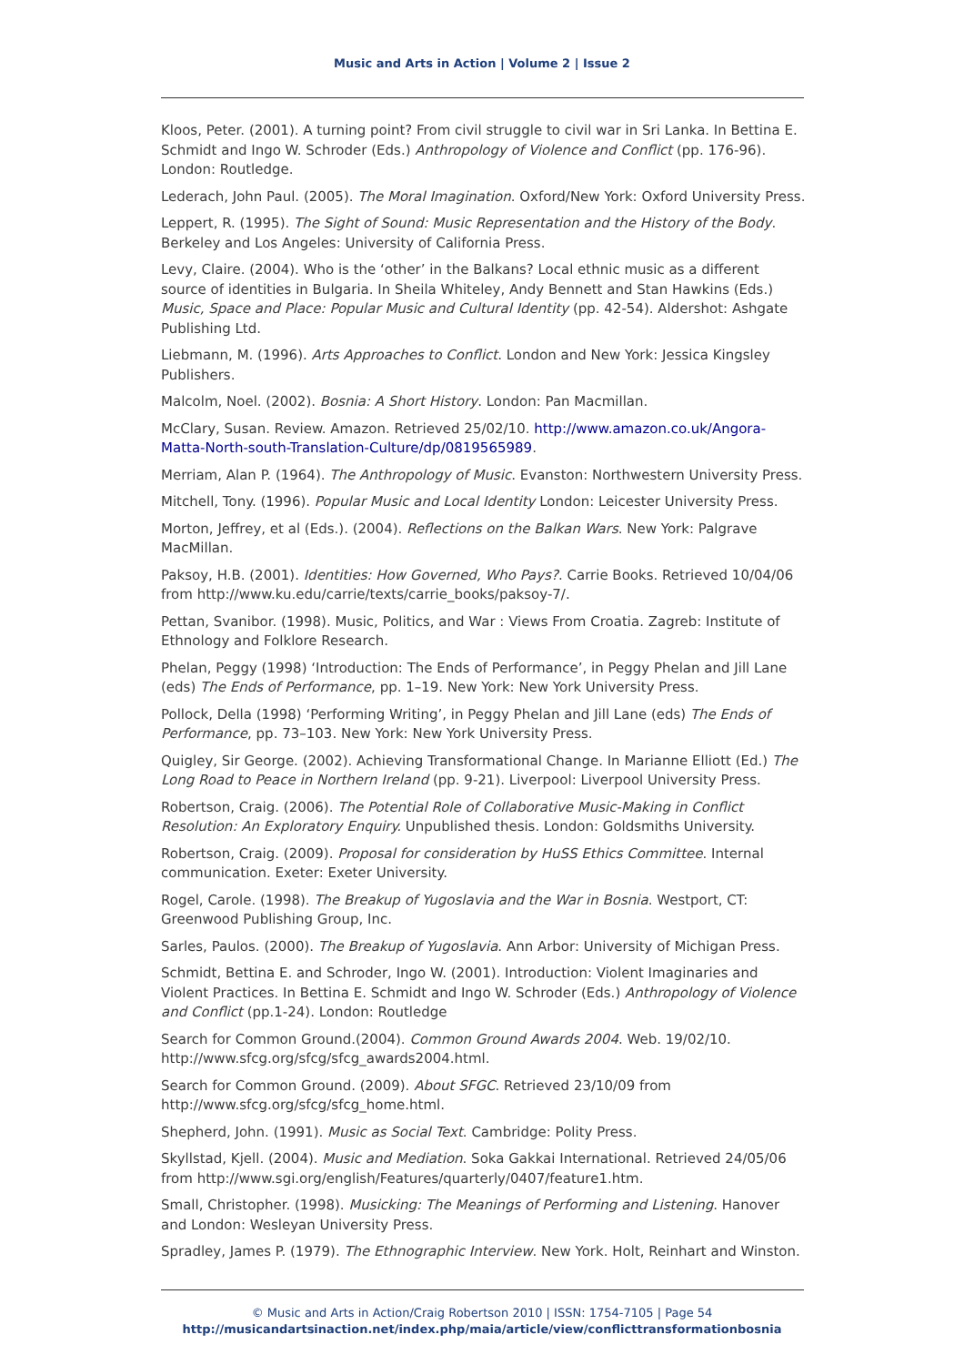Music and Arts in Action | Volume 2 | Issue 2
Kloos, Peter. (2001). A turning point? From civil struggle to civil war in Sri Lanka. In Bettina E. Schmidt and Ingo W. Schroder (Eds.) Anthropology of Violence and Conflict (pp. 176-96). London: Routledge.
Lederach, John Paul. (2005). The Moral Imagination. Oxford/New York: Oxford University Press.
Leppert, R. (1995). The Sight of Sound: Music Representation and the History of the Body. Berkeley and Los Angeles: University of California Press.
Levy, Claire. (2004). Who is the ‘other’ in the Balkans? Local ethnic music as a different source of identities in Bulgaria. In Sheila Whiteley, Andy Bennett and Stan Hawkins (Eds.) Music, Space and Place: Popular Music and Cultural Identity (pp. 42-54). Aldershot: Ashgate Publishing Ltd.
Liebmann, M. (1996). Arts Approaches to Conflict. London and New York: Jessica Kingsley Publishers.
Malcolm, Noel. (2002). Bosnia: A Short History. London: Pan Macmillan.
McClary, Susan. Review. Amazon. Retrieved 25/02/10. http://www.amazon.co.uk/Angora-Matta-North-south-Translation-Culture/dp/0819565989.
Merriam, Alan P. (1964). The Anthropology of Music. Evanston: Northwestern University Press.
Mitchell, Tony. (1996). Popular Music and Local Identity London: Leicester University Press.
Morton, Jeffrey, et al (Eds.). (2004). Reflections on the Balkan Wars. New York: Palgrave MacMillan.
Paksoy, H.B. (2001). Identities: How Governed, Who Pays?. Carrie Books. Retrieved 10/04/06 from http://www.ku.edu/carrie/texts/carrie_books/paksoy-7/.
Pettan, Svanibor. (1998). Music, Politics, and War : Views From Croatia. Zagreb: Institute of Ethnology and Folklore Research.
Phelan, Peggy (1998) ‘Introduction: The Ends of Performance’, in Peggy Phelan and Jill Lane (eds) The Ends of Performance, pp. 1–19. New York: New York University Press.
Pollock, Della (1998) ‘Performing Writing’, in Peggy Phelan and Jill Lane (eds) The Ends of Performance, pp. 73–103. New York: New York University Press.
Quigley, Sir George. (2002). Achieving Transformational Change. In Marianne Elliott (Ed.) The Long Road to Peace in Northern Ireland (pp. 9-21). Liverpool: Liverpool University Press.
Robertson, Craig. (2006). The Potential Role of Collaborative Music-Making in Conflict Resolution: An Exploratory Enquiry. Unpublished thesis. London: Goldsmiths University.
Robertson, Craig. (2009). Proposal for consideration by HuSS Ethics Committee. Internal communication. Exeter: Exeter University.
Rogel, Carole. (1998). The Breakup of Yugoslavia and the War in Bosnia. Westport, CT: Greenwood Publishing Group, Inc.
Sarles, Paulos. (2000). The Breakup of Yugoslavia. Ann Arbor: University of Michigan Press.
Schmidt, Bettina E. and Schroder, Ingo W. (2001). Introduction: Violent Imaginaries and Violent Practices. In Bettina E. Schmidt and Ingo W. Schroder (Eds.) Anthropology of Violence and Conflict (pp.1-24). London: Routledge
Search for Common Ground.(2004). Common Ground Awards 2004. Web. 19/02/10. http://www.sfcg.org/sfcg/sfcg_awards2004.html.
Search for Common Ground. (2009). About SFGC. Retrieved 23/10/09 from http://www.sfcg.org/sfcg/sfcg_home.html.
Shepherd, John. (1991). Music as Social Text. Cambridge: Polity Press.
Skyllstad, Kjell. (2004). Music and Mediation. Soka Gakkai International. Retrieved 24/05/06 from http://www.sgi.org/english/Features/quarterly/0407/feature1.htm.
Small, Christopher. (1998). Musicking: The Meanings of Performing and Listening. Hanover and London: Wesleyan University Press.
Spradley, James P. (1979). The Ethnographic Interview. New York. Holt, Reinhart and Winston.
© Music and Arts in Action/Craig Robertson 2010 | ISSN: 1754-7105 | Page 54
http://musicandartsinaction.net/index.php/maia/article/view/conflicttransformationbosnia